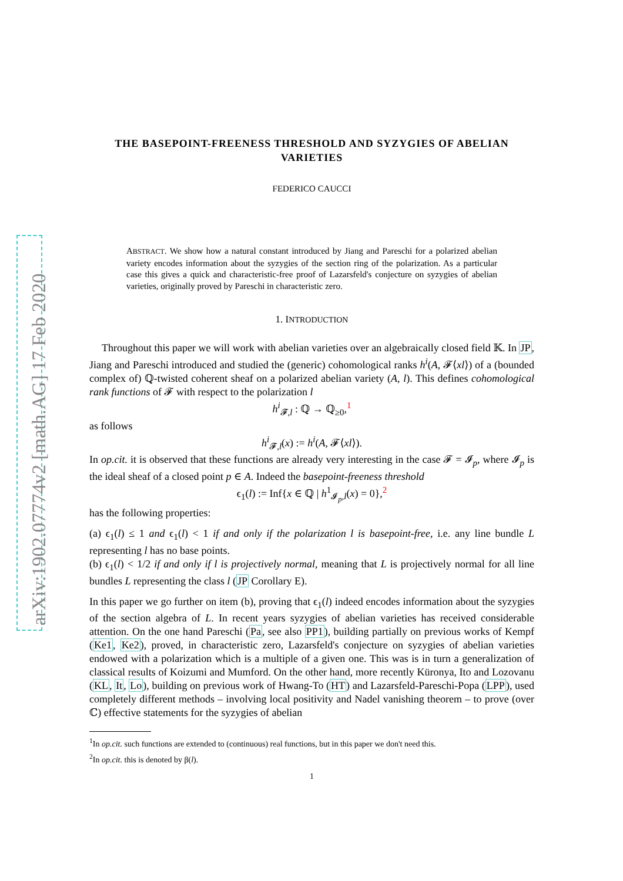arXiv:1902.07774v2 [math.AG] 17 Feb 2020
THE BASEPOINT-FREENESS THRESHOLD AND SYZYGIES OF ABELIAN VARIETIES
FEDERICO CAUCCI
ABSTRACT. We show how a natural constant introduced by Jiang and Pareschi for a polarized abelian variety encodes information about the syzygies of the section ring of the polarization. As a particular case this gives a quick and characteristic-free proof of Lazarsfeld's conjecture on syzygies of abelian varieties, originally proved by Pareschi in characteristic zero.
1. INTRODUCTION
Throughout this paper we will work with abelian varieties over an algebraically closed field 𝕂. In JP, Jiang and Pareschi introduced and studied the (generic) cohomological ranks h<sup>i</sup>(A, 𝓕⟨xl⟩) of a (bounded complex of) ℚ-twisted coherent sheaf on a polarized abelian variety (A, l). This defines cohomological rank functions of 𝓕 with respect to the polarization l
h<sup>i</sup><sub>𝓕,l</sub> : ℚ → ℚ<sub>≥0</sub>,<sup>1</sup>
as follows
h<sup>i</sup><sub>𝓕,l</sub>(x) := h<sup>i</sup>(A, 𝓕⟨xl⟩).
In op.cit. it is observed that these functions are already very interesting in the case 𝓕 = 𝓘<sub>p</sub>, where 𝓘<sub>p</sub> is the ideal sheaf of a closed point p ∈ A. Indeed the basepoint-freeness threshold
ϵ<sub>1</sub>(l) := Inf{x ∈ ℚ | h<sup>1</sup><sub>𝓘<sub>p</sub>,l</sub>(x) = 0},<sup>2</sup>
has the following properties:
(a) ϵ<sub>1</sub>(l) ≤ 1 and ϵ<sub>1</sub>(l) < 1 if and only if the polarization l is basepoint-free, i.e. any line bundle L representing l has no base points.
(b) ϵ<sub>1</sub>(l) < 1/2 if and only if l is projectively normal, meaning that L is projectively normal for all line bundles L representing the class l (JP Corollary E).
In this paper we go further on item (b), proving that ϵ<sub>1</sub>(l) indeed encodes information about the syzygies of the section algebra of L. In recent years syzygies of abelian varieties has received considerable attention. On the one hand Pareschi (Pa, see also PP1), building partially on previous works of Kempf (Ke1, Ke2), proved, in characteristic zero, Lazarsfeld's conjecture on syzygies of abelian varieties endowed with a polarization which is a multiple of a given one. This was is in turn a generalization of classical results of Koizumi and Mumford. On the other hand, more recently Küronya, Ito and Lozovanu (KL, It, Lo), building on previous work of Hwang-To (HT) and Lazarsfeld-Pareschi-Popa (LPP), used completely different methods – involving local positivity and Nadel vanishing theorem – to prove (over ℂ) effective statements for the syzygies of abelian
<sup>1</sup> In op.cit. such functions are extended to (continuous) real functions, but in this paper we don't need this.
<sup>2</sup> In op.cit. this is denoted by β(l).
1